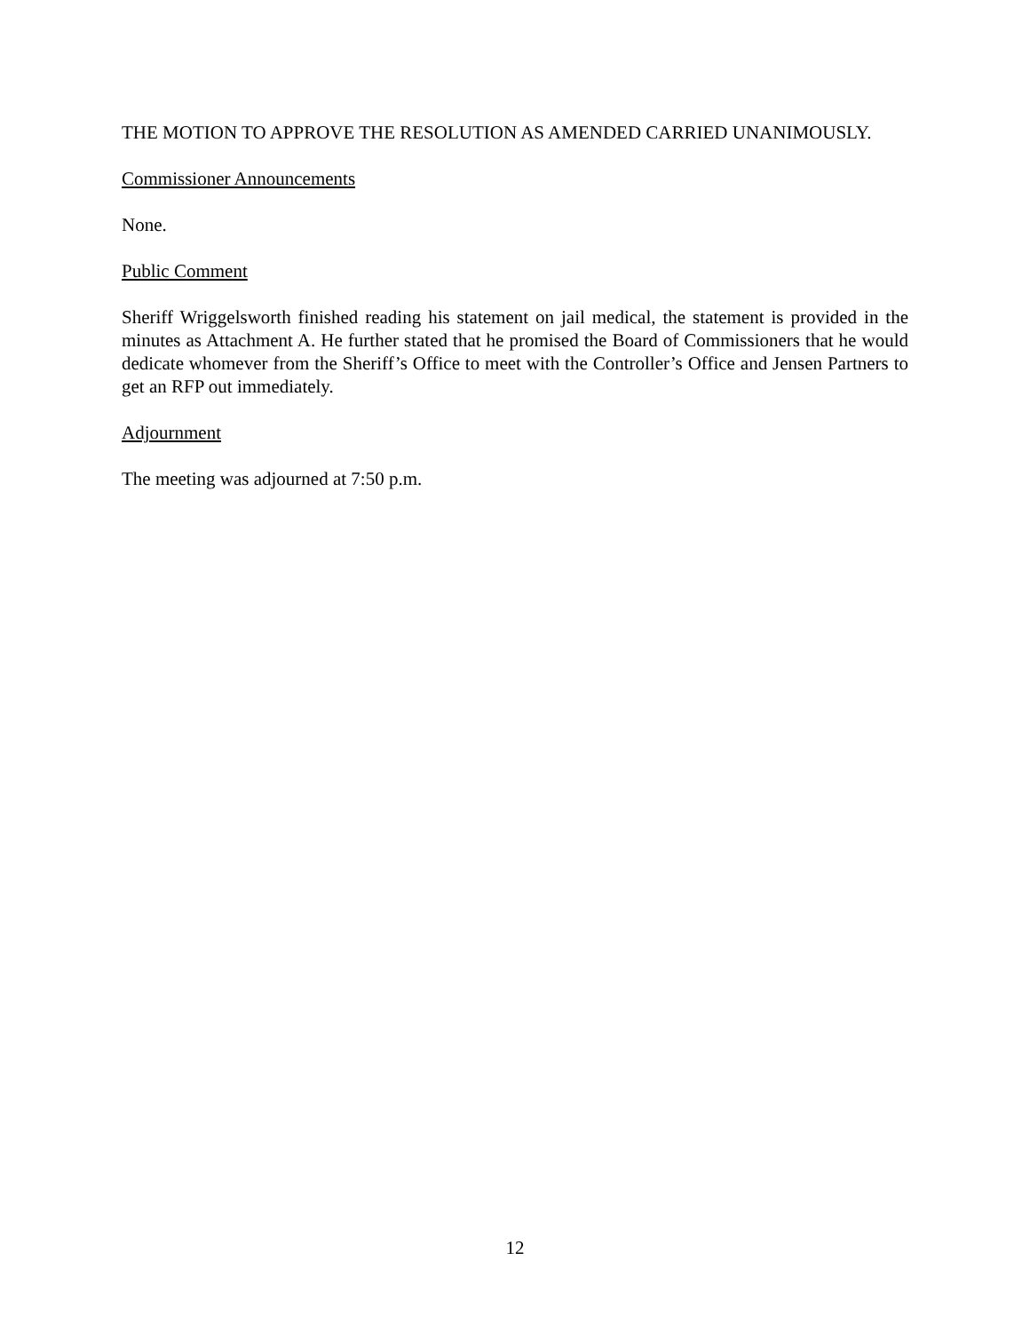THE MOTION TO APPROVE THE RESOLUTION AS AMENDED CARRIED UNANIMOUSLY.
Commissioner Announcements
None.
Public Comment
Sheriff Wriggelsworth finished reading his statement on jail medical, the statement is provided in the minutes as Attachment A. He further stated that he promised the Board of Commissioners that he would dedicate whomever from the Sheriff’s Office to meet with the Controller’s Office and Jensen Partners to get an RFP out immediately.
Adjournment
The meeting was adjourned at 7:50 p.m.
12